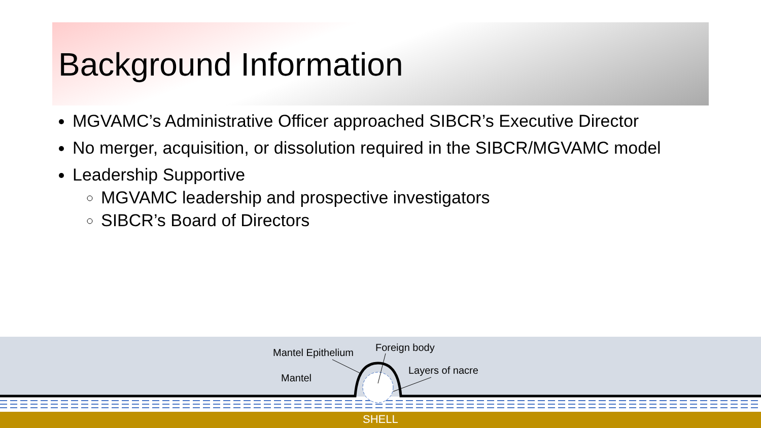Background Information
MGVAMC’s Administrative Officer approached SIBCR’s Executive Director
No merger, acquisition, or dissolution required in the SIBCR/MGVAMC model
Leadership Supportive
MGVAMC leadership and prospective investigators
SIBCR’s Board of Directors
Mantel Epithelium Foreign body
Layers of nacre
Mantel
SHELL